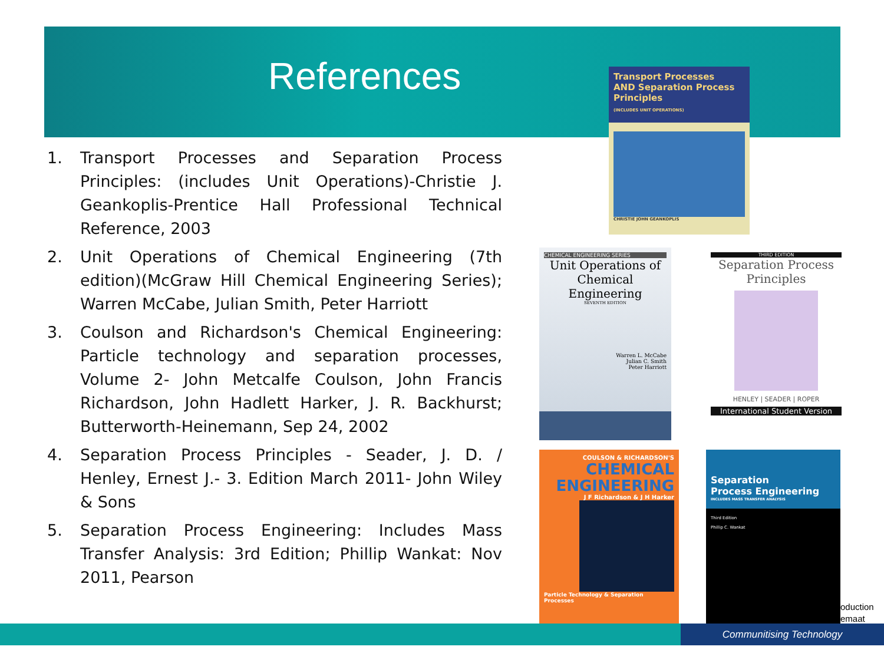References
1. Transport Processes and Separation Process Principles: (includes Unit Operations)-Christie J. Geankoplis-Prentice Hall Professional Technical Reference, 2003
2. Unit Operations of Chemical Engineering (7th edition)(McGraw Hill Chemical Engineering Series); Warren McCabe, Julian Smith, Peter Harriott
3. Coulson and Richardson's Chemical Engineering: Particle technology and separation processes, Volume 2- John Metcalfe Coulson, John Francis Richardson, John Hadlett Harker, J. R. Backhurst; Butterworth-Heinemann, Sep 24, 2002
4. Separation Process Principles - Seader, J. D. / Henley, Ernest J.- 3. Edition March 2011- John Wiley & Sons
5. Separation Process Engineering: Includes Mass Transfer Analysis: 3rd Edition; Phillip Wankat: Nov 2011, Pearson
Transport Processes
AND Separation Process
Principles
(INCLUDES UNIT OPERATIONS)
CHRISTIE JOHN GEANKOPLIS
CHEMICAL ENGINEERING SERIES
Unit Operations of Chemical Engineering
SEVENTH EDITION
Warren L. McCabe
Julian C. Smith
Peter Harriott
THIRD EDITION
Separation Process Principles
HENLEY | SEADER | ROPER
International Student Version
COULSON & RICHARDSON'S
CHEMICAL ENGINEERING
J F Richardson & J H Harker
Particle Technology & Separation Processes
Separation
Process Engineering
INCLUDES MASS TRANSFER ANALYSIS
Third Edition
Phillip C. Wankat
oduction
emaat
Communitising Technology